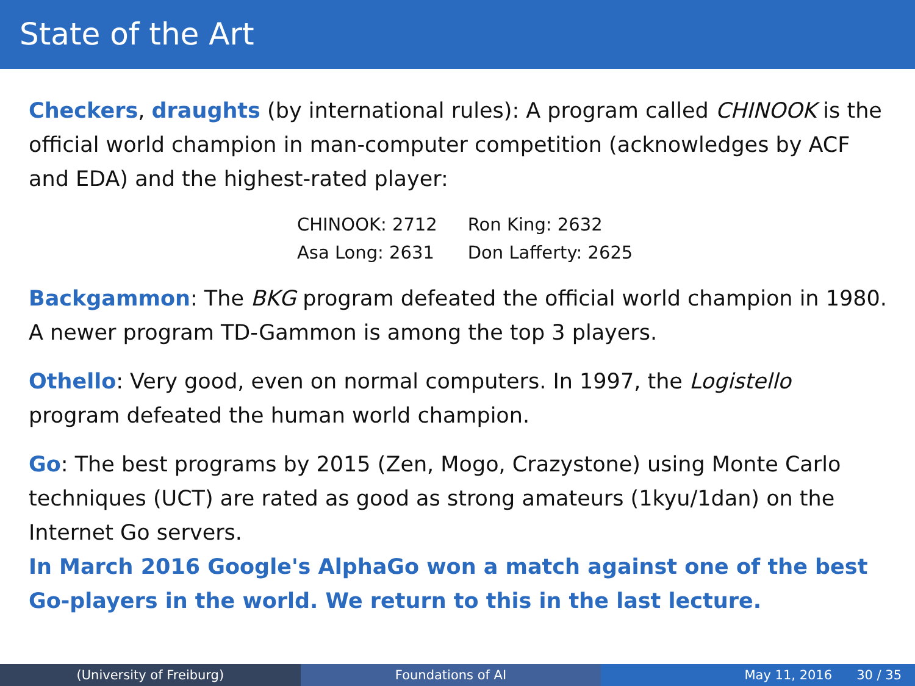State of the Art
Checkers, draughts (by international rules): A program called CHINOOK is the official world champion in man-computer competition (acknowledges by ACF and EDA) and the highest-rated player:
| CHINOOK: 2712 | Ron King: 2632 |
| Asa Long: 2631 | Don Lafferty: 2625 |
Backgammon: The BKG program defeated the official world champion in 1980. A newer program TD-Gammon is among the top 3 players.
Othello: Very good, even on normal computers. In 1997, the Logistello program defeated the human world champion.
Go: The best programs by 2015 (Zen, Mogo, Crazystone) using Monte Carlo techniques (UCT) are rated as good as strong amateurs (1kyu/1dan) on the Internet Go servers.
In March 2016 Google's AlphaGo won a match against one of the best Go-players in the world. We return to this in the last lecture.
(University of Freiburg) Foundations of AI May 11, 2016 30 / 35